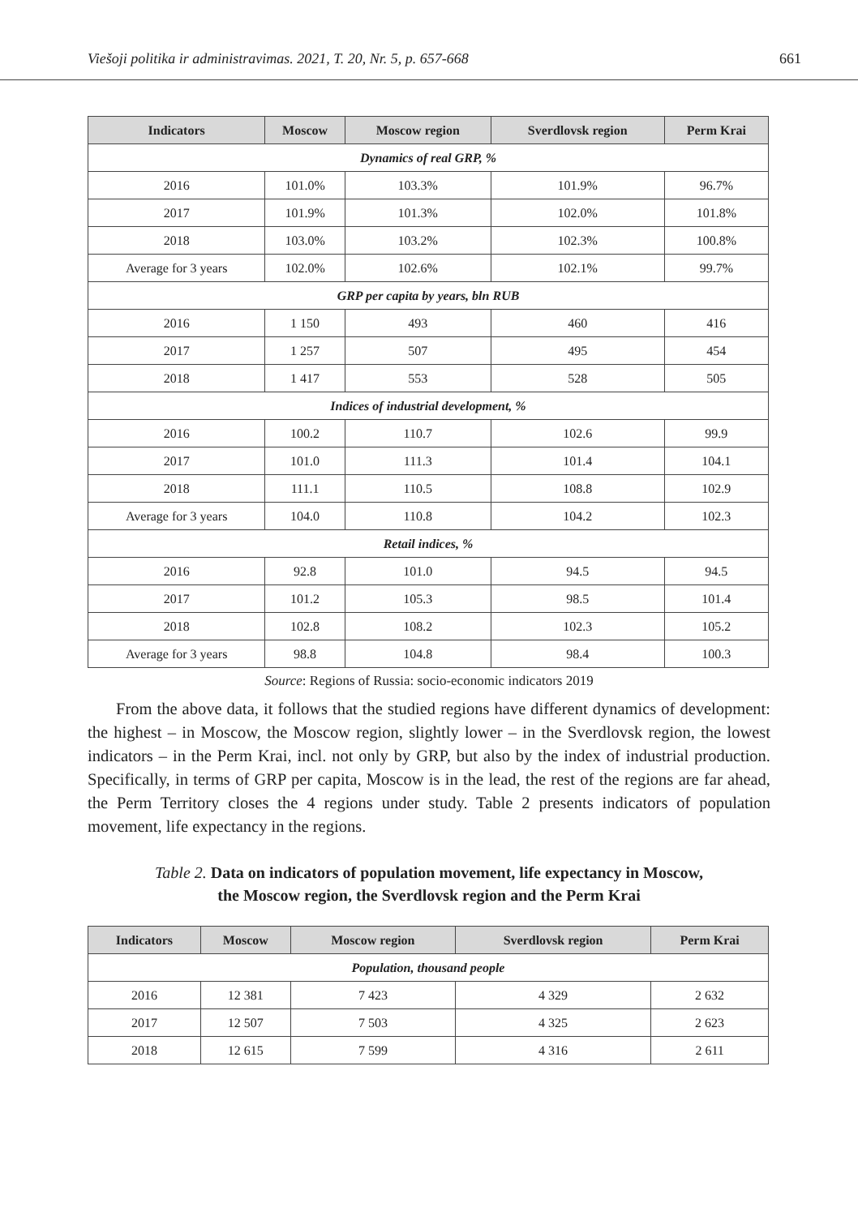Viešoji politika ir administravimas. 2021, T. 20, Nr. 5, p. 657-668 661
| Indicators | Moscow | Moscow region | Sverdlovsk region | Perm Krai |
| --- | --- | --- | --- | --- |
| Dynamics of real GRP, % | | | | |
| 2016 | 101.0% | 103.3% | 101.9% | 96.7% |
| 2017 | 101.9% | 101.3% | 102.0% | 101.8% |
| 2018 | 103.0% | 103.2% | 102.3% | 100.8% |
| Average for 3 years | 102.0% | 102.6% | 102.1% | 99.7% |
| GRP per capita by years, bln RUB | | | | |
| 2016 | 1 150 | 493 | 460 | 416 |
| 2017 | 1 257 | 507 | 495 | 454 |
| 2018 | 1 417 | 553 | 528 | 505 |
| Indices of industrial development, % | | | | |
| 2016 | 100.2 | 110.7 | 102.6 | 99.9 |
| 2017 | 101.0 | 111.3 | 101.4 | 104.1 |
| 2018 | 111.1 | 110.5 | 108.8 | 102.9 |
| Average for 3 years | 104.0 | 110.8 | 104.2 | 102.3 |
| Retail indices, % | | | | |
| 2016 | 92.8 | 101.0 | 94.5 | 94.5 |
| 2017 | 101.2 | 105.3 | 98.5 | 101.4 |
| 2018 | 102.8 | 108.2 | 102.3 | 105.2 |
| Average for 3 years | 98.8 | 104.8 | 98.4 | 100.3 |
Source: Regions of Russia: socio-economic indicators 2019
From the above data, it follows that the studied regions have different dynamics of development: the highest – in Moscow, the Moscow region, slightly lower – in the Sverdlovsk region, the lowest indicators – in the Perm Krai, incl. not only by GRP, but also by the index of industrial production. Specifically, in terms of GRP per capita, Moscow is in the lead, the rest of the regions are far ahead, the Perm Territory closes the 4 regions under study. Table 2 presents indicators of population movement, life expectancy in the regions.
Table 2. Data on indicators of population movement, life expectancy in Moscow,
the Moscow region, the Sverdlovsk region and the Perm Krai
| Indicators | Moscow | Moscow region | Sverdlovsk region | Perm Krai |
| --- | --- | --- | --- | --- |
| Population, thousand people | | | | |
| 2016 | 12 381 | 7 423 | 4 329 | 2 632 |
| 2017 | 12 507 | 7 503 | 4 325 | 2 623 |
| 2018 | 12 615 | 7 599 | 4 316 | 2 611 |